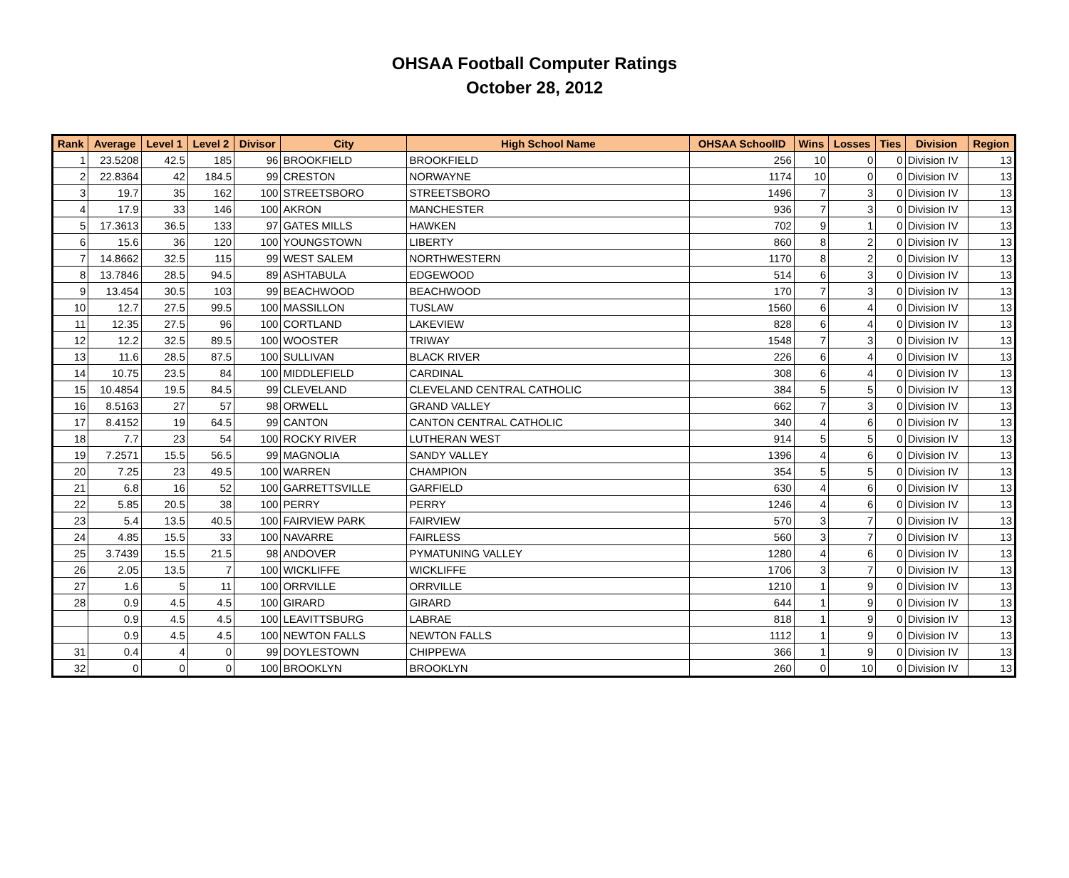OHSAA Football Computer Ratings
October 28, 2012
| Rank | Average | Level 1 | Level 2 | Divisor | City | High School Name | OHSAA SchoolID | Wins | Losses | Ties | Division | Region |
| --- | --- | --- | --- | --- | --- | --- | --- | --- | --- | --- | --- | --- |
| 1 | 23.5208 | 42.5 | 185 | 96 | BROOKFIELD | BROOKFIELD | 256 | 10 | 0 | 0 | Division IV | 13 |
| 2 | 22.8364 | 42 | 184.5 | 99 | CRESTON | NORWAYNE | 1174 | 10 | 0 | 0 | Division IV | 13 |
| 3 | 19.7 | 35 | 162 | 100 | STREETSBORO | STREETSBORO | 1496 | 7 | 3 | 0 | Division IV | 13 |
| 4 | 17.9 | 33 | 146 | 100 | AKRON | MANCHESTER | 936 | 7 | 3 | 0 | Division IV | 13 |
| 5 | 17.3613 | 36.5 | 133 | 97 | GATES MILLS | HAWKEN | 702 | 9 | 1 | 0 | Division IV | 13 |
| 6 | 15.6 | 36 | 120 | 100 | YOUNGSTOWN | LIBERTY | 860 | 8 | 2 | 0 | Division IV | 13 |
| 7 | 14.8662 | 32.5 | 115 | 99 | WEST SALEM | NORTHWESTERN | 1170 | 8 | 2 | 0 | Division IV | 13 |
| 8 | 13.7846 | 28.5 | 94.5 | 89 | ASHTABULA | EDGEWOOD | 514 | 6 | 3 | 0 | Division IV | 13 |
| 9 | 13.454 | 30.5 | 103 | 99 | BEACHWOOD | BEACHWOOD | 170 | 7 | 3 | 0 | Division IV | 13 |
| 10 | 12.7 | 27.5 | 99.5 | 100 | MASSILLON | TUSLAW | 1560 | 6 | 4 | 0 | Division IV | 13 |
| 11 | 12.35 | 27.5 | 96 | 100 | CORTLAND | LAKEVIEW | 828 | 6 | 4 | 0 | Division IV | 13 |
| 12 | 12.2 | 32.5 | 89.5 | 100 | WOOSTER | TRIWAY | 1548 | 7 | 3 | 0 | Division IV | 13 |
| 13 | 11.6 | 28.5 | 87.5 | 100 | SULLIVAN | BLACK RIVER | 226 | 6 | 4 | 0 | Division IV | 13 |
| 14 | 10.75 | 23.5 | 84 | 100 | MIDDLEFIELD | CARDINAL | 308 | 6 | 4 | 0 | Division IV | 13 |
| 15 | 10.4854 | 19.5 | 84.5 | 99 | CLEVELAND | CLEVELAND CENTRAL CATHOLIC | 384 | 5 | 5 | 0 | Division IV | 13 |
| 16 | 8.5163 | 27 | 57 | 98 | ORWELL | GRAND VALLEY | 662 | 7 | 3 | 0 | Division IV | 13 |
| 17 | 8.4152 | 19 | 64.5 | 99 | CANTON | CANTON CENTRAL CATHOLIC | 340 | 4 | 6 | 0 | Division IV | 13 |
| 18 | 7.7 | 23 | 54 | 100 | ROCKY RIVER | LUTHERAN WEST | 914 | 5 | 5 | 0 | Division IV | 13 |
| 19 | 7.2571 | 15.5 | 56.5 | 99 | MAGNOLIA | SANDY VALLEY | 1396 | 4 | 6 | 0 | Division IV | 13 |
| 20 | 7.25 | 23 | 49.5 | 100 | WARREN | CHAMPION | 354 | 5 | 5 | 0 | Division IV | 13 |
| 21 | 6.8 | 16 | 52 | 100 | GARRETTSVILLE | GARFIELD | 630 | 4 | 6 | 0 | Division IV | 13 |
| 22 | 5.85 | 20.5 | 38 | 100 | PERRY | PERRY | 1246 | 4 | 6 | 0 | Division IV | 13 |
| 23 | 5.4 | 13.5 | 40.5 | 100 | FAIRVIEW PARK | FAIRVIEW | 570 | 3 | 7 | 0 | Division IV | 13 |
| 24 | 4.85 | 15.5 | 33 | 100 | NAVARRE | FAIRLESS | 560 | 3 | 7 | 0 | Division IV | 13 |
| 25 | 3.7439 | 15.5 | 21.5 | 98 | ANDOVER | PYMATUNING VALLEY | 1280 | 4 | 6 | 0 | Division IV | 13 |
| 26 | 2.05 | 13.5 | 7 | 100 | WICKLIFFE | WICKLIFFE | 1706 | 3 | 7 | 0 | Division IV | 13 |
| 27 | 1.6 | 5 | 11 | 100 | ORRVILLE | ORRVILLE | 1210 | 1 | 9 | 0 | Division IV | 13 |
| 28 | 0.9 | 4.5 | 4.5 | 100 | GIRARD | GIRARD | 644 | 1 | 9 | 0 | Division IV | 13 |
| | 0.9 | 4.5 | 4.5 | 100 | LEAVITTSBURG | LABRAE | 818 | 1 | 9 | 0 | Division IV | 13 |
| | 0.9 | 4.5 | 4.5 | 100 | NEWTON FALLS | NEWTON FALLS | 1112 | 1 | 9 | 0 | Division IV | 13 |
| 31 | 0.4 | 4 | 0 | 99 | DOYLESTOWN | CHIPPEWA | 366 | 1 | 9 | 0 | Division IV | 13 |
| 32 | 0 | 0 | 0 | 100 | BROOKLYN | BROOKLYN | 260 | 0 | 10 | 0 | Division IV | 13 |